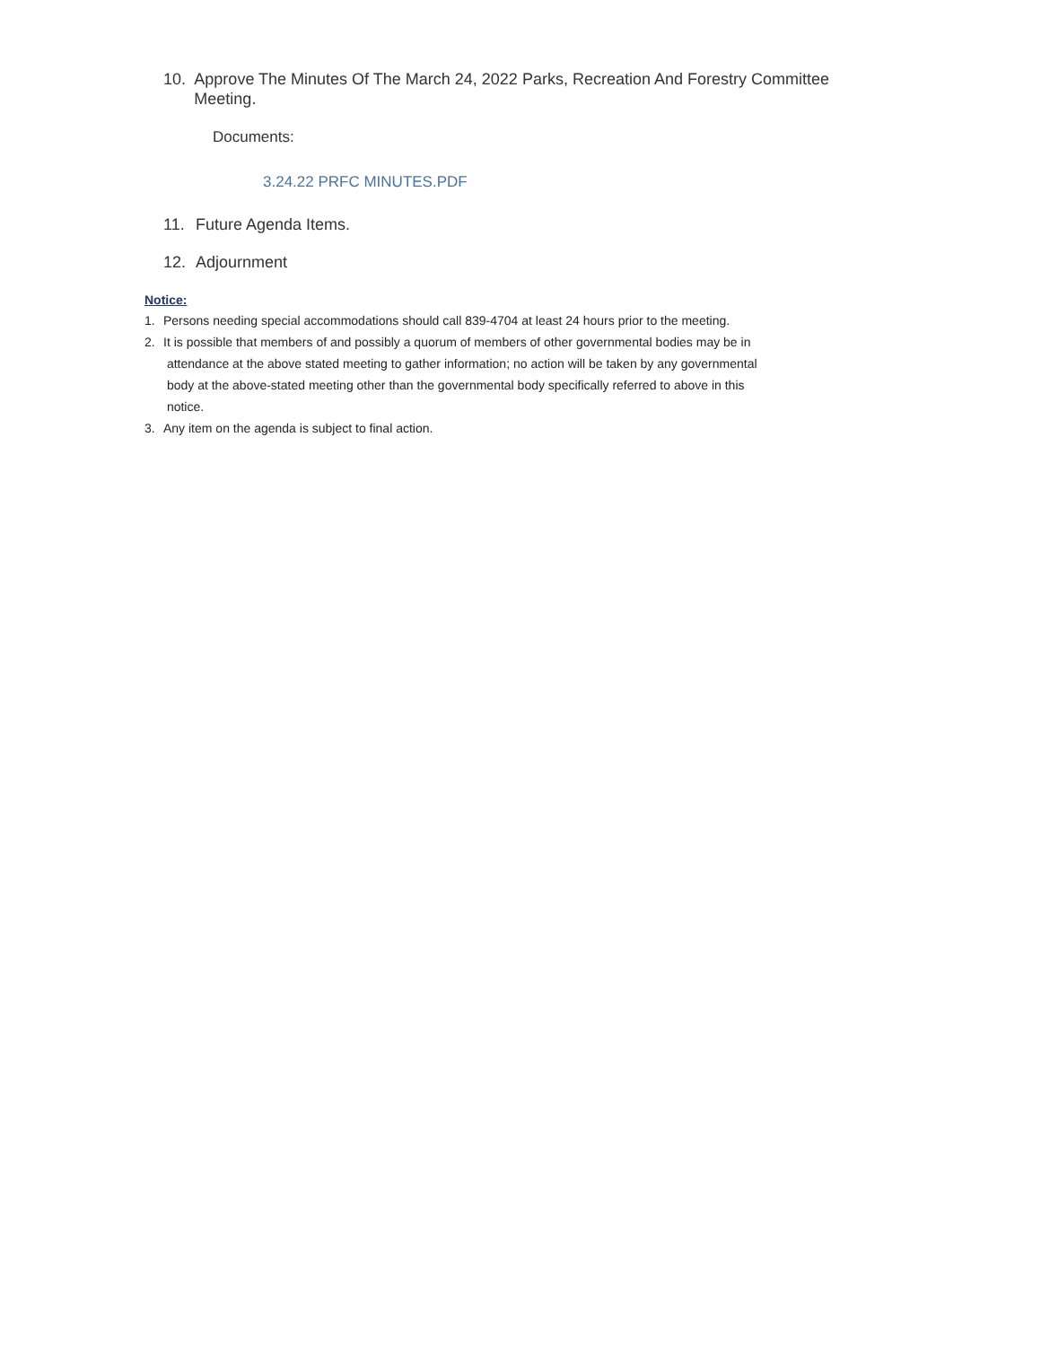10. Approve The Minutes Of The March 24, 2022 Parks, Recreation And Forestry Committee Meeting.
Documents:
3.24.22 PRFC MINUTES.PDF
11. Future Agenda Items.
12. Adjournment
Notice:
1. Persons needing special accommodations should call 839-4704 at least 24 hours prior to the meeting.
2. It is possible that members of and possibly a quorum of members of other governmental bodies may be in
attendance at the above stated meeting to gather information; no action will be taken by any governmental
body at the above-stated meeting other than the governmental body specifically referred to above in this
notice.
3. Any item on the agenda is subject to final action.